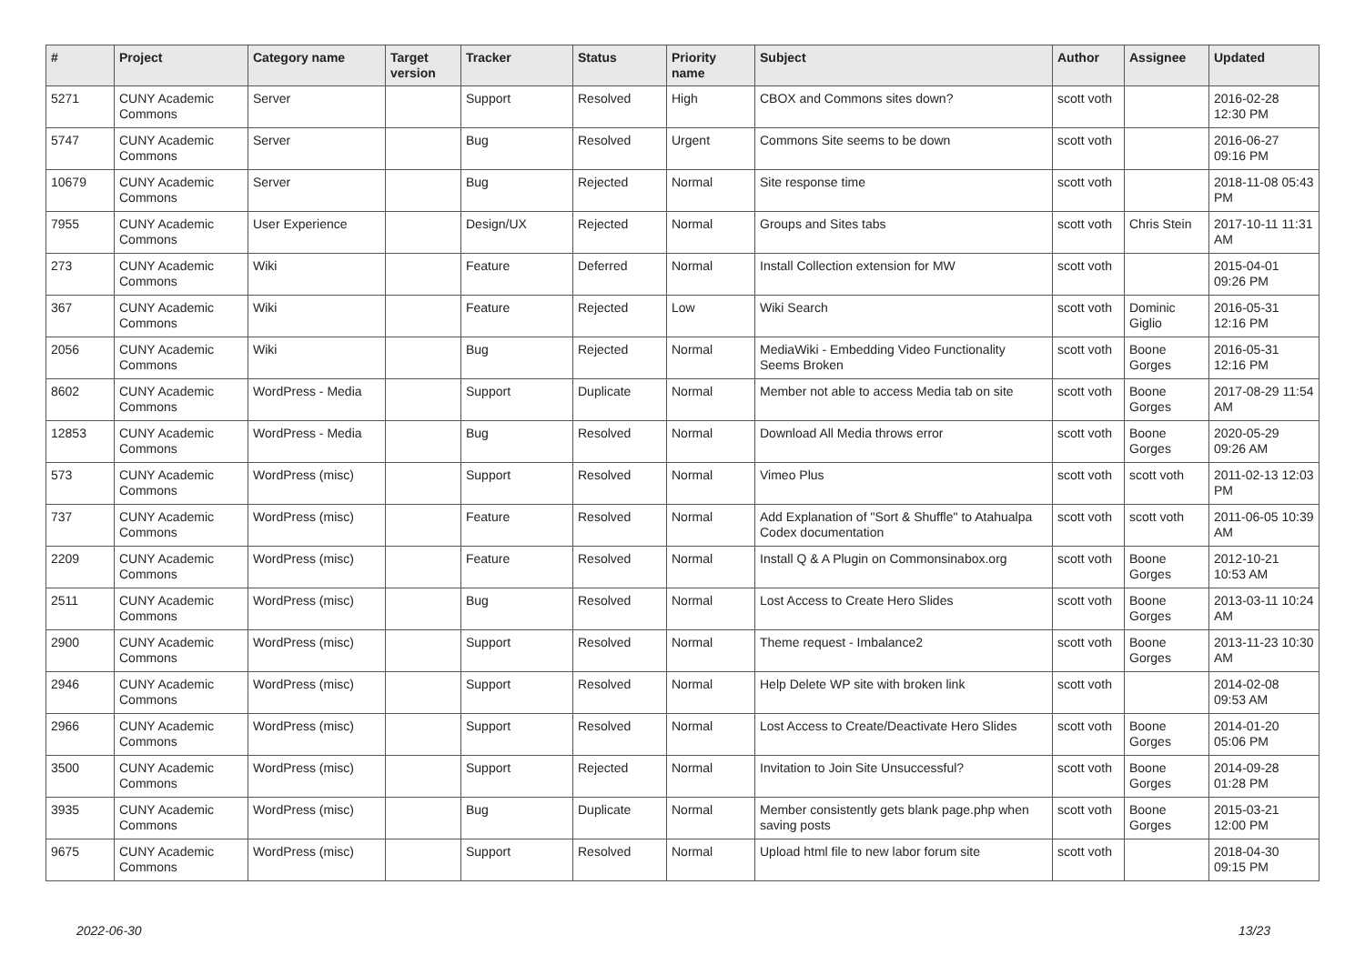| # | Project | Category name | Target version | Tracker | Status | Priority name | Subject | Author | Assignee | Updated |
| --- | --- | --- | --- | --- | --- | --- | --- | --- | --- | --- |
| 5271 | CUNY Academic Commons | Server | | Support | Resolved | High | CBOX and Commons sites down? | scott voth | | 2016-02-28 12:30 PM |
| 5747 | CUNY Academic Commons | Server | | Bug | Resolved | Urgent | Commons Site seems to be down | scott voth | | 2016-06-27 09:16 PM |
| 10679 | CUNY Academic Commons | Server | | Bug | Rejected | Normal | Site response time | scott voth | | 2018-11-08 05:43 PM |
| 7955 | CUNY Academic Commons | User Experience | | Design/UX | Rejected | Normal | Groups and Sites tabs | scott voth | Chris Stein | 2017-10-11 11:31 AM |
| 273 | CUNY Academic Commons | Wiki | | Feature | Deferred | Normal | Install Collection extension for MW | scott voth | | 2015-04-01 09:26 PM |
| 367 | CUNY Academic Commons | Wiki | | Feature | Rejected | Low | Wiki Search | scott voth | Dominic Giglio | 2016-05-31 12:16 PM |
| 2056 | CUNY Academic Commons | Wiki | | Bug | Rejected | Normal | MediaWiki - Embedding Video Functionality Seems Broken | scott voth | Boone Gorges | 2016-05-31 12:16 PM |
| 8602 | CUNY Academic Commons | WordPress - Media | | Support | Duplicate | Normal | Member not able to access Media tab on site | scott voth | Boone Gorges | 2017-08-29 11:54 AM |
| 12853 | CUNY Academic Commons | WordPress - Media | | Bug | Resolved | Normal | Download All Media throws error | scott voth | Boone Gorges | 2020-05-29 09:26 AM |
| 573 | CUNY Academic Commons | WordPress (misc) | | Support | Resolved | Normal | Vimeo Plus | scott voth | scott voth | 2011-02-13 12:03 PM |
| 737 | CUNY Academic Commons | WordPress (misc) | | Feature | Resolved | Normal | Add Explanation of "Sort & Shuffle" to Atahualpa Codex documentation | scott voth | scott voth | 2011-06-05 10:39 AM |
| 2209 | CUNY Academic Commons | WordPress (misc) | | Feature | Resolved | Normal | Install Q & A Plugin on Commonsinabox.org | scott voth | Boone Gorges | 2012-10-21 10:53 AM |
| 2511 | CUNY Academic Commons | WordPress (misc) | | Bug | Resolved | Normal | Lost Access to Create Hero Slides | scott voth | Boone Gorges | 2013-03-11 10:24 AM |
| 2900 | CUNY Academic Commons | WordPress (misc) | | Support | Resolved | Normal | Theme request - Imbalance2 | scott voth | Boone Gorges | 2013-11-23 10:30 AM |
| 2946 | CUNY Academic Commons | WordPress (misc) | | Support | Resolved | Normal | Help Delete WP site with broken link | scott voth | | 2014-02-08 09:53 AM |
| 2966 | CUNY Academic Commons | WordPress (misc) | | Support | Resolved | Normal | Lost Access to Create/Deactivate Hero Slides | scott voth | Boone Gorges | 2014-01-20 05:06 PM |
| 3500 | CUNY Academic Commons | WordPress (misc) | | Support | Rejected | Normal | Invitation to Join Site Unsuccessful? | scott voth | Boone Gorges | 2014-09-28 01:28 PM |
| 3935 | CUNY Academic Commons | WordPress (misc) | | Bug | Duplicate | Normal | Member consistently gets blank page.php when saving posts | scott voth | Boone Gorges | 2015-03-21 12:00 PM |
| 9675 | CUNY Academic Commons | WordPress (misc) | | Support | Resolved | Normal | Upload html file to new labor forum site | scott voth | | 2018-04-30 09:15 PM |
2022-06-30 13/23